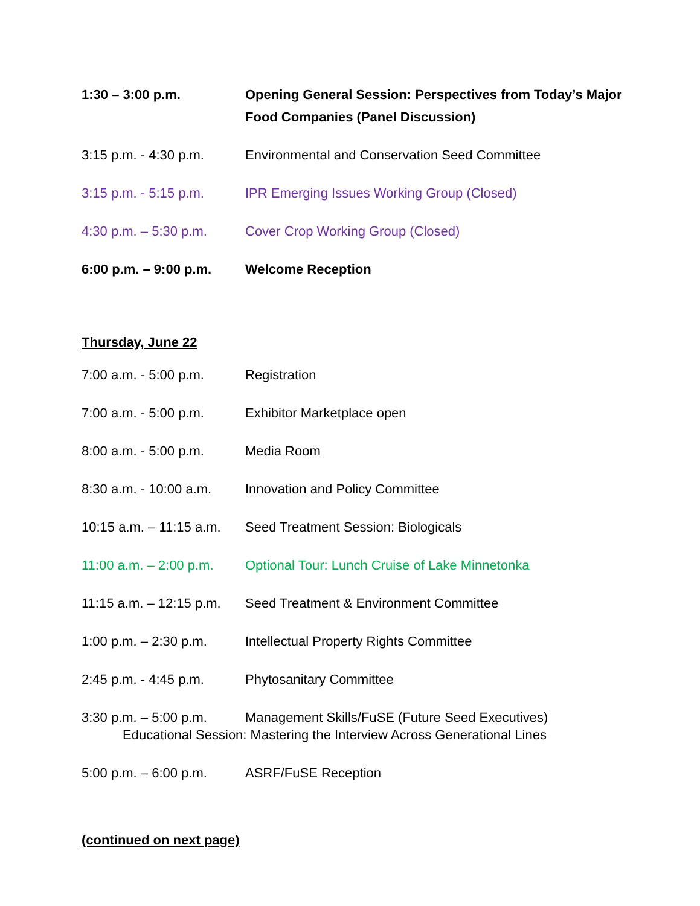1:30 – 3:00 p.m. Opening General Session: Perspectives from Today’s Major Food Companies (Panel Discussion)
3:15 p.m. - 4:30 p.m.
Environmental and Conservation Seed Committee
3:15 p.m. - 5:15 p.m.
IPR Emerging Issues Working Group (Closed)
4:30 p.m. – 5:30 p.m.
Cover Crop Working Group (Closed)
6:00 p.m. – 9:00 p.m.
Welcome Reception
Thursday, June 22
7:00 a.m. - 5:00 p.m.
Registration
7:00 a.m. - 5:00 p.m.
Exhibitor Marketplace open
8:00 a.m. - 5:00 p.m.
Media Room
8:30 a.m. - 10:00 a.m.
Innovation and Policy Committee
10:15 a.m. – 11:15 a.m.
Seed Treatment Session: Biologicals
11:00 a.m. – 2:00 p.m.
Optional Tour: Lunch Cruise of Lake Minnetonka
11:15 a.m. – 12:15 p.m.
Seed Treatment & Environment Committee
1:00 p.m. – 2:30 p.m.
Intellectual Property Rights Committee
2:45 p.m. - 4:45 p.m.
Phytosanitary Committee
3:30 p.m. – 5:00 p.m.
Management Skills/FuSE (Future Seed Executives)
Educational Session: Mastering the Interview Across Generational Lines
5:00 p.m. – 6:00 p.m.
ASRF/FuSE Reception
(continued on next page)